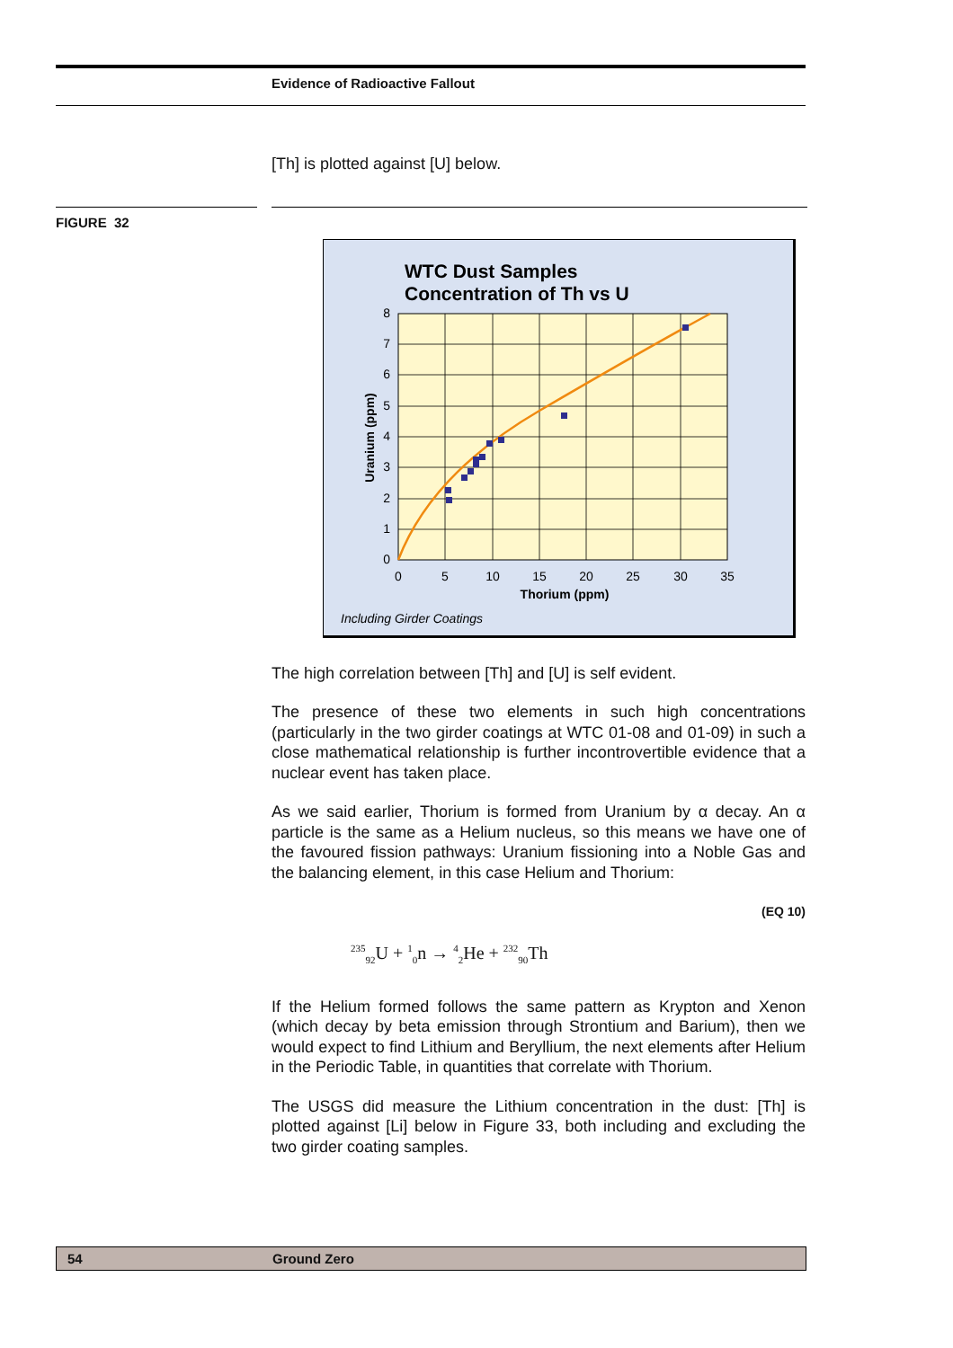Evidence of Radioactive Fallout
[Th] is plotted against [U] below.
FIGURE 32
WTC Dust Samples
Concentration of Th vs U
0
1
2
3
4
5
6
7
8
0
5
10
15
20
25
30
35
Thorium (ppm)
Uranium (ppm)
Including Girder Coatings
The high correlation between [Th] and [U] is self evident.
The presence of these two elements in such high concentrations (particularly in the two girder coatings at WTC 01-08 and 01-09) in such a close mathematical relationship is further incontrovertible evidence that a nuclear event has taken place.
As we said earlier, Thorium is formed from Uranium by α decay. An α particle is the same as a Helium nucleus, so this means we have one of the favoured fission pathways: Uranium fissioning into a Noble Gas and the balancing element, in this case Helium and Thorium:
(EQ 10)
<sup>235</sup> <sub>92</sub>U + <sup>1</sup><sub>0</sub>n → <sup>4</sup><sub>2</sub>He + <sup>232</sup><sub>90</sub>Th
If the Helium formed follows the same pattern as Krypton and Xenon (which decay by beta emission through Strontium and Barium), then we would expect to find Lithium and Beryllium, the next elements after Helium in the Periodic Table, in quantities that correlate with Thorium.
The USGS did measure the Lithium concentration in the dust: [Th] is plotted against [Li] below in Figure 33, both including and excluding the two girder coating samples.
54 Ground Zero